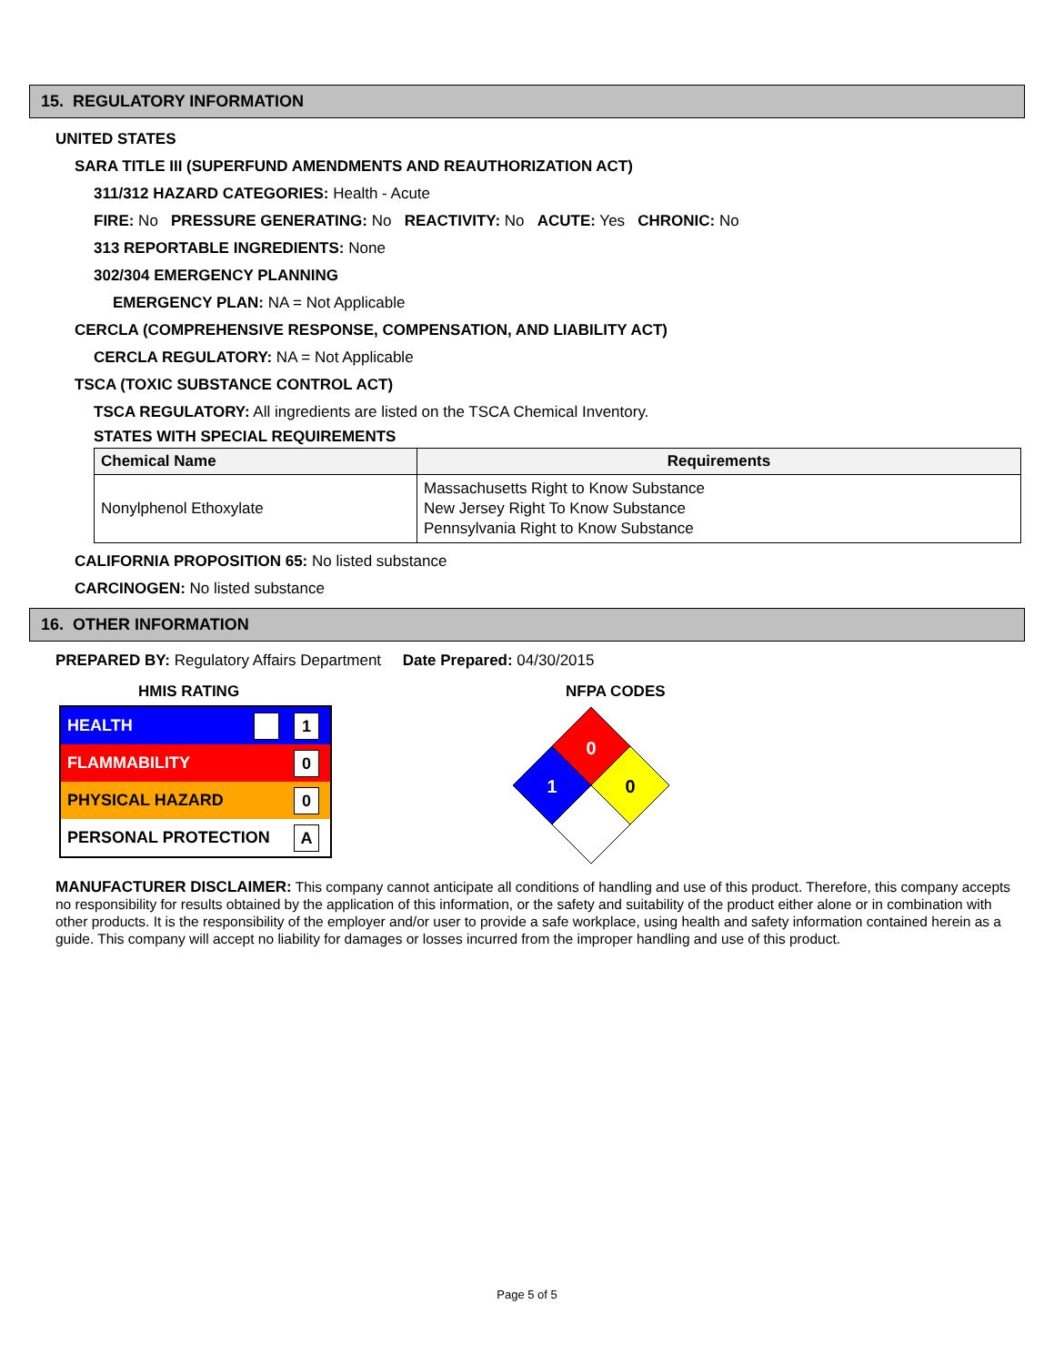15. REGULATORY INFORMATION
UNITED STATES
SARA TITLE III (SUPERFUND AMENDMENTS AND REAUTHORIZATION ACT)
311/312 HAZARD CATEGORIES: Health - Acute
FIRE: No PRESSURE GENERATING: No REACTIVITY: No ACUTE: Yes CHRONIC: No
313 REPORTABLE INGREDIENTS: None
302/304 EMERGENCY PLANNING
EMERGENCY PLAN: NA = Not Applicable
CERCLA (COMPREHENSIVE RESPONSE, COMPENSATION, AND LIABILITY ACT)
CERCLA REGULATORY: NA = Not Applicable
TSCA (TOXIC SUBSTANCE CONTROL ACT)
TSCA REGULATORY: All ingredients are listed on the TSCA Chemical Inventory.
STATES WITH SPECIAL REQUIREMENTS
| Chemical Name | Requirements |
| --- | --- |
| Nonylphenol Ethoxylate | Massachusetts Right to Know Substance New Jersey Right To Know Substance Pennsylvania Right to Know Substance |
CALIFORNIA PROPOSITION 65: No listed substance
CARCINOGEN: No listed substance
16. OTHER INFORMATION
PREPARED BY: Regulatory Affairs Department Date Prepared: 04/30/2015
HMIS RATING
HEALTH 1
FLAMMABILITY 0
PHYSICAL HAZARD 0
PERSONAL PROTECTION A
NFPA CODES
0
1
0
MANUFACTURER DISCLAIMER: This company cannot anticipate all conditions of handling and use of this product. Therefore, this company accepts no responsibility for results obtained by the application of this information, or the safety and suitability of the product either alone or in combination with other products. It is the responsibility of the employer and/or user to provide a safe workplace, using health and safety information contained herein as a guide. This company will accept no liability for damages or losses incurred from the improper handling and use of this product.
Page 5 of 5